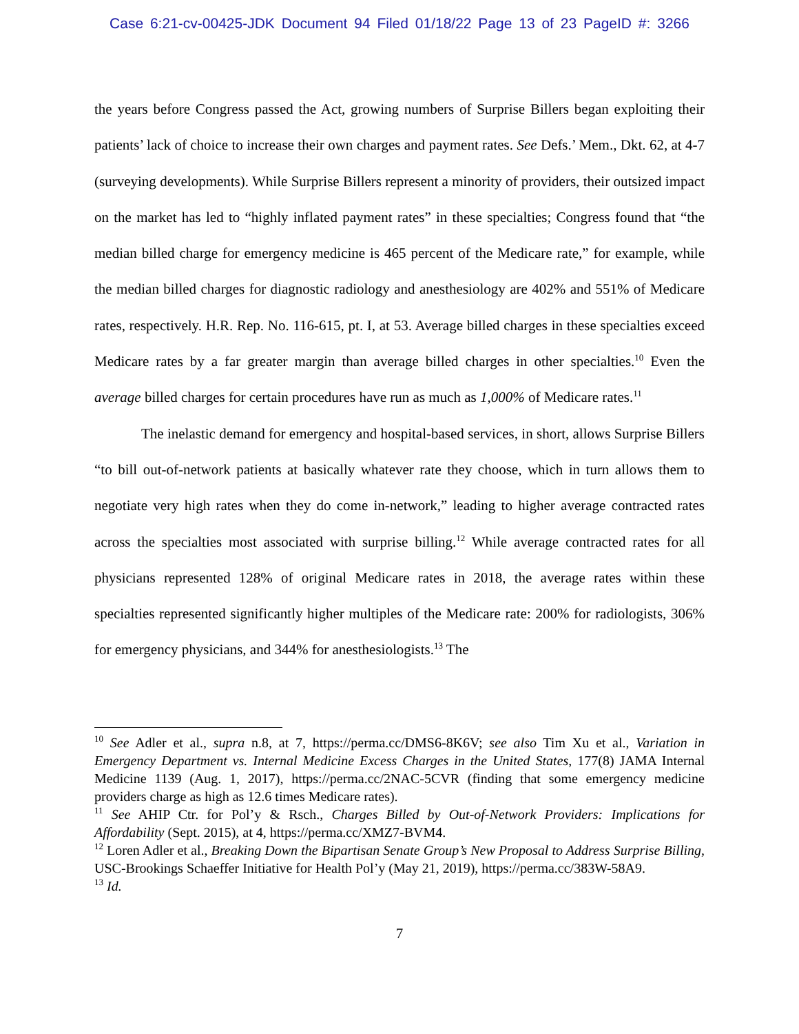Case 6:21-cv-00425-JDK Document 94 Filed 01/18/22 Page 13 of 23 PageID #: 3266
the years before Congress passed the Act, growing numbers of Surprise Billers began exploiting their patients’ lack of choice to increase their own charges and payment rates. See Defs.’ Mem., Dkt. 62, at 4-7 (surveying developments). While Surprise Billers represent a minority of providers, their outsized impact on the market has led to “highly inflated payment rates” in these specialties; Congress found that “the median billed charge for emergency medicine is 465 percent of the Medicare rate,” for example, while the median billed charges for diagnostic radiology and anesthesiology are 402% and 551% of Medicare rates, respectively. H.R. Rep. No. 116-615, pt. I, at 53. Average billed charges in these specialties exceed Medicare rates by a far greater margin than average billed charges in other specialties.<sup>10</sup> Even the average billed charges for certain procedures have run as much as 1,000% of Medicare rates.<sup>11</sup>
The inelastic demand for emergency and hospital-based services, in short, allows Surprise Billers “to bill out-of-network patients at basically whatever rate they choose, which in turn allows them to negotiate very high rates when they do come in-network,” leading to higher average contracted rates across the specialties most associated with surprise billing.<sup>12</sup> While average contracted rates for all physicians represented 128% of original Medicare rates in 2018, the average rates within these specialties represented significantly higher multiples of the Medicare rate: 200% for radiologists, 306% for emergency physicians, and 344% for anesthesiologists.<sup>13</sup> The
<sup>10</sup> See Adler et al., supra n.8, at 7, https://perma.cc/DMS6-8K6V; see also Tim Xu et al., Variation in Emergency Department vs. Internal Medicine Excess Charges in the United States, 177(8) JAMA Internal Medicine 1139 (Aug. 1, 2017), https://perma.cc/2NAC-5CVR (finding that some emergency medicine providers charge as high as 12.6 times Medicare rates).
<sup>11</sup> See AHIP Ctr. for Pol’y & Rsch., Charges Billed by Out-of-Network Providers: Implications for Affordability (Sept. 2015), at 4, https://perma.cc/XMZ7-BVM4.
<sup>12</sup> Loren Adler et al., Breaking Down the Bipartisan Senate Group’s New Proposal to Address Surprise Billing, USC-Brookings Schaeffer Initiative for Health Pol’y (May 21, 2019), https://perma.cc/383W-58A9.
<sup>13</sup> Id.
7